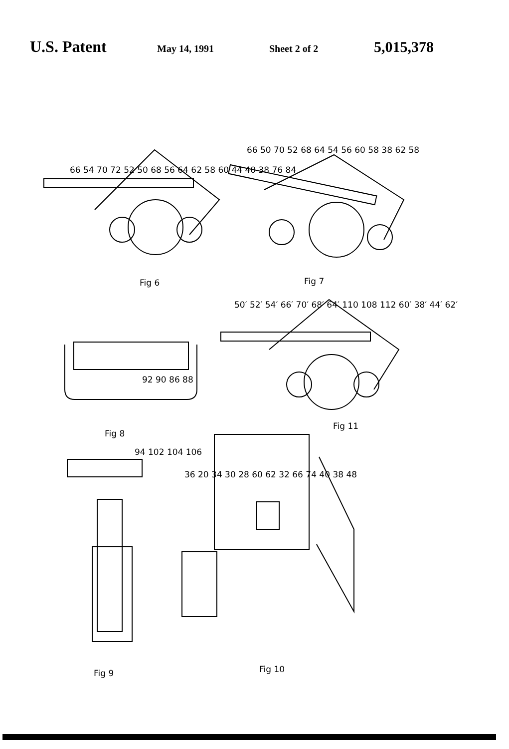U.S. Patent
May 14, 1991 Sheet 2 of 2
5,015,378
Fig 6 Fig 7
Fig 8
Fig 11
Fig 9 Fig 10
66 54 70 72 52 50 68 56 64 62 58 60 44 40 38 76 84
66 50 70 52 68 64 54 56 60 58 38 62 58
92 90 86 88
50′ 52′ 54′ 66′ 70′ 68′ 64′ 110 108 112 60′ 38′ 44′ 62′
94 102 104 106
36 20 34 30 28 60 62 32 66 74 40 38 48